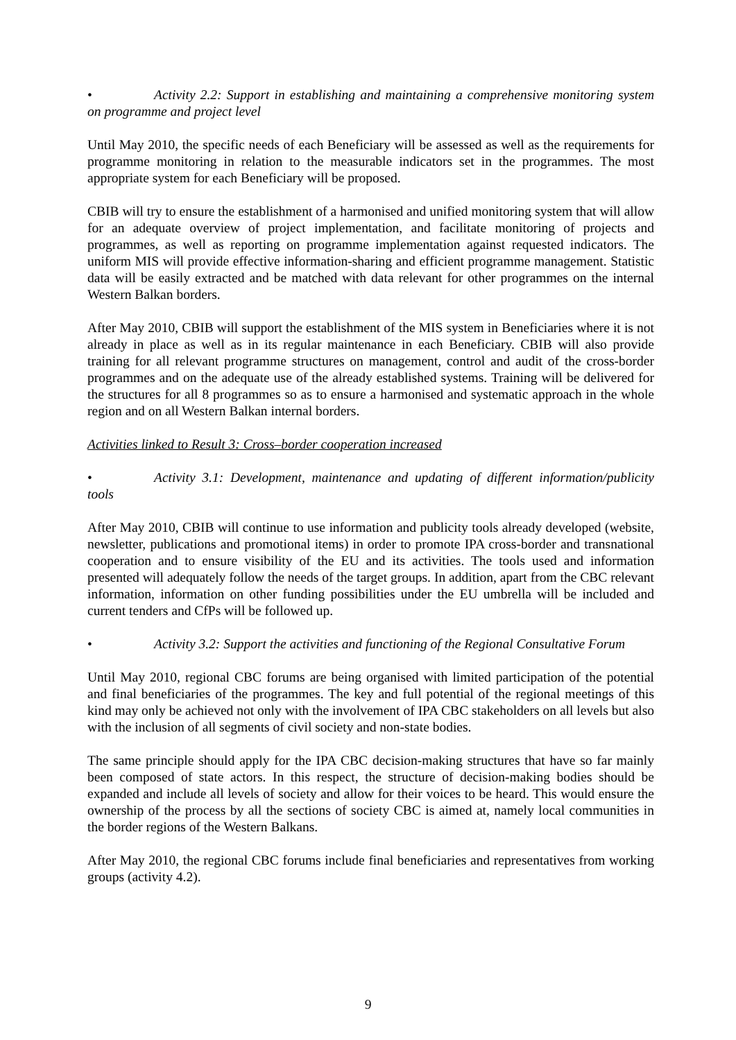• Activity 2.2: Support in establishing and maintaining a comprehensive monitoring system on programme and project level
Until May 2010, the specific needs of each Beneficiary will be assessed as well as the requirements for programme monitoring in relation to the measurable indicators set in the programmes. The most appropriate system for each Beneficiary will be proposed.
CBIB will try to ensure the establishment of a harmonised and unified monitoring system that will allow for an adequate overview of project implementation, and facilitate monitoring of projects and programmes, as well as reporting on programme implementation against requested indicators. The uniform MIS will provide effective information-sharing and efficient programme management. Statistic data will be easily extracted and be matched with data relevant for other programmes on the internal Western Balkan borders.
After May 2010, CBIB will support the establishment of the MIS system in Beneficiaries where it is not already in place as well as in its regular maintenance in each Beneficiary. CBIB will also provide training for all relevant programme structures on management, control and audit of the cross-border programmes and on the adequate use of the already established systems. Training will be delivered for the structures for all 8 programmes so as to ensure a harmonised and systematic approach in the whole region and on all Western Balkan internal borders.
Activities linked to Result 3: Cross–border cooperation increased
• Activity 3.1: Development, maintenance and updating of different information/publicity tools
After May 2010, CBIB will continue to use information and publicity tools already developed (website, newsletter, publications and promotional items) in order to promote IPA cross-border and transnational cooperation and to ensure visibility of the EU and its activities. The tools used and information presented will adequately follow the needs of the target groups. In addition, apart from the CBC relevant information, information on other funding possibilities under the EU umbrella will be included and current tenders and CfPs will be followed up.
• Activity 3.2: Support the activities and functioning of the Regional Consultative Forum
Until May 2010, regional CBC forums are being organised with limited participation of the potential and final beneficiaries of the programmes. The key and full potential of the regional meetings of this kind may only be achieved not only with the involvement of IPA CBC stakeholders on all levels but also with the inclusion of all segments of civil society and non-state bodies.
The same principle should apply for the IPA CBC decision-making structures that have so far mainly been composed of state actors. In this respect, the structure of decision-making bodies should be expanded and include all levels of society and allow for their voices to be heard. This would ensure the ownership of the process by all the sections of society CBC is aimed at, namely local communities in the border regions of the Western Balkans.
After May 2010, the regional CBC forums include final beneficiaries and representatives from working groups (activity 4.2).
9